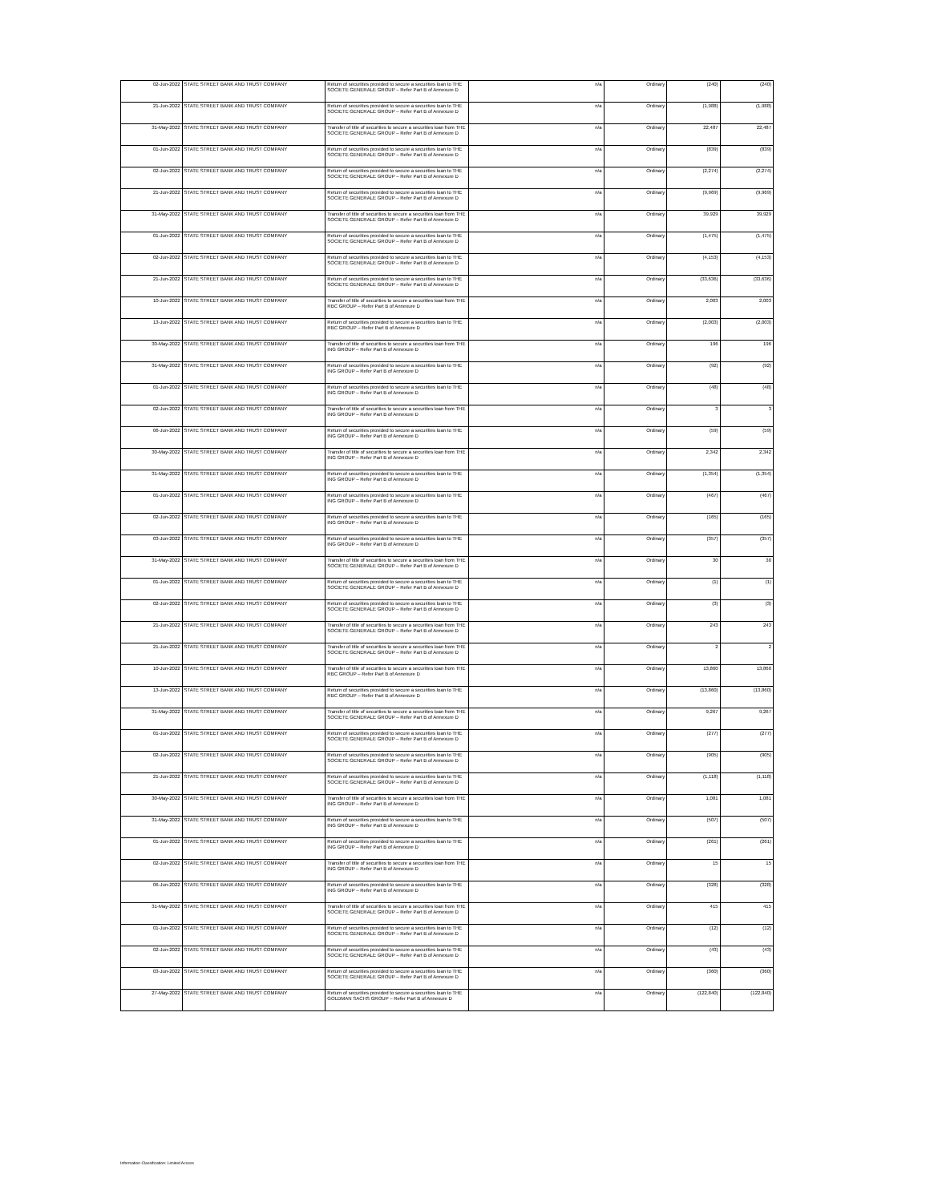| 02-Jun-2022 | STATE STREET BANK AND TRUST COMPANY | Return of securities provided to secure a securities loan to THE SOCIETE GENERALE GROUP – Refer Part B of Annexure D | n/a | Ordinary | (240) | (240) |
| 21-Jun-2022 | STATE STREET BANK AND TRUST COMPANY | Return of securities provided to secure a securities loan to THE SOCIETE GENERALE GROUP – Refer Part B of Annexure D | n/a | Ordinary | (1,988) | (1,988) |
| 31-May-2022 | STATE STREET BANK AND TRUST COMPANY | Transfer of title of securities to secure a securities loan from THE SOCIETE GENERALE GROUP – Refer Part B of Annexure D | n/a | Ordinary | 22,487 | 22,487 |
| 01-Jun-2022 | STATE STREET BANK AND TRUST COMPANY | Return of securities provided to secure a securities loan to THE SOCIETE GENERALE GROUP – Refer Part B of Annexure D | n/a | Ordinary | (839) | (839) |
| 02-Jun-2022 | STATE STREET BANK AND TRUST COMPANY | Return of securities provided to secure a securities loan to THE SOCIETE GENERALE GROUP – Refer Part B of Annexure D | n/a | Ordinary | (2,274) | (2,274) |
| 21-Jun-2022 | STATE STREET BANK AND TRUST COMPANY | Return of securities provided to secure a securities loan to THE SOCIETE GENERALE GROUP – Refer Part B of Annexure D | n/a | Ordinary | (9,969) | (9,969) |
| 31-May-2022 | STATE STREET BANK AND TRUST COMPANY | Transfer of title of securities to secure a securities loan from THE SOCIETE GENERALE GROUP – Refer Part B of Annexure D | n/a | Ordinary | 39,929 | 39,929 |
| 01-Jun-2022 | STATE STREET BANK AND TRUST COMPANY | Return of securities provided to secure a securities loan to THE SOCIETE GENERALE GROUP – Refer Part B of Annexure D | n/a | Ordinary | (1,475) | (1,475) |
| 02-Jun-2022 | STATE STREET BANK AND TRUST COMPANY | Return of securities provided to secure a securities loan to THE SOCIETE GENERALE GROUP – Refer Part B of Annexure D | n/a | Ordinary | (4,153) | (4,153) |
| 21-Jun-2022 | STATE STREET BANK AND TRUST COMPANY | Return of securities provided to secure a securities loan to THE SOCIETE GENERALE GROUP – Refer Part B of Annexure D | n/a | Ordinary | (33,636) | (33,636) |
| 10-Jun-2022 | STATE STREET BANK AND TRUST COMPANY | Transfer of title of securities to secure a securities loan from THE RBC GROUP – Refer Part B of Annexure D | n/a | Ordinary | 2,003 | 2,003 |
| 13-Jun-2022 | STATE STREET BANK AND TRUST COMPANY | Return of securities provided to secure a securities loan to THE RBC GROUP – Refer Part B of Annexure D | n/a | Ordinary | (2,003) | (2,003) |
| 30-May-2022 | STATE STREET BANK AND TRUST COMPANY | Transfer of title of securities to secure a securities loan from THE ING GROUP – Refer Part B of Annexure D | n/a | Ordinary | 196 | 196 |
| 31-May-2022 | STATE STREET BANK AND TRUST COMPANY | Return of securities provided to secure a securities loan to THE ING GROUP – Refer Part B of Annexure D | n/a | Ordinary | (92) | (92) |
| 01-Jun-2022 | STATE STREET BANK AND TRUST COMPANY | Return of securities provided to secure a securities loan to THE ING GROUP – Refer Part B of Annexure D | n/a | Ordinary | (48) | (48) |
| 02-Jun-2022 | STATE STREET BANK AND TRUST COMPANY | Transfer of title of securities to secure a securities loan from THE ING GROUP – Refer Part B of Annexure D | n/a | Ordinary | 3 | 3 |
| 06-Jun-2022 | STATE STREET BANK AND TRUST COMPANY | Return of securities provided to secure a securities loan to THE ING GROUP – Refer Part B of Annexure D | n/a | Ordinary | (59) | (59) |
| 30-May-2022 | STATE STREET BANK AND TRUST COMPANY | Transfer of title of securities to secure a securities loan from THE ING GROUP – Refer Part B of Annexure D | n/a | Ordinary | 2,342 | 2,342 |
| 31-May-2022 | STATE STREET BANK AND TRUST COMPANY | Return of securities provided to secure a securities loan to THE ING GROUP – Refer Part B of Annexure D | n/a | Ordinary | (1,354) | (1,354) |
| 01-Jun-2022 | STATE STREET BANK AND TRUST COMPANY | Return of securities provided to secure a securities loan to THE ING GROUP – Refer Part B of Annexure D | n/a | Ordinary | (467) | (467) |
| 02-Jun-2022 | STATE STREET BANK AND TRUST COMPANY | Return of securities provided to secure a securities loan to THE ING GROUP – Refer Part B of Annexure D | n/a | Ordinary | (165) | (165) |
| 03-Jun-2022 | STATE STREET BANK AND TRUST COMPANY | Return of securities provided to secure a securities loan to THE ING GROUP – Refer Part B of Annexure D | n/a | Ordinary | (357) | (357) |
| 31-May-2022 | STATE STREET BANK AND TRUST COMPANY | Transfer of title of securities to secure a securities loan from THE SOCIETE GENERALE GROUP – Refer Part B of Annexure D | n/a | Ordinary | 30 | 30 |
| 01-Jun-2022 | STATE STREET BANK AND TRUST COMPANY | Return of securities provided to secure a securities loan to THE SOCIETE GENERALE GROUP – Refer Part B of Annexure D | n/a | Ordinary | (1) | (1) |
| 02-Jun-2022 | STATE STREET BANK AND TRUST COMPANY | Return of securities provided to secure a securities loan to THE SOCIETE GENERALE GROUP – Refer Part B of Annexure D | n/a | Ordinary | (3) | (3) |
| 21-Jun-2022 | STATE STREET BANK AND TRUST COMPANY | Transfer of title of securities to secure a securities loan from THE SOCIETE GENERALE GROUP – Refer Part B of Annexure D | n/a | Ordinary | 243 | 243 |
| 21-Jun-2022 | STATE STREET BANK AND TRUST COMPANY | Transfer of title of securities to secure a securities loan from THE SOCIETE GENERALE GROUP – Refer Part B of Annexure D | n/a | Ordinary | 2 | 2 |
| 10-Jun-2022 | STATE STREET BANK AND TRUST COMPANY | Transfer of title of securities to secure a securities loan from THE RBC GROUP – Refer Part B of Annexure D | n/a | Ordinary | 13,860 | 13,860 |
| 13-Jun-2022 | STATE STREET BANK AND TRUST COMPANY | Return of securities provided to secure a securities loan to THE RBC GROUP – Refer Part B of Annexure D | n/a | Ordinary | (13,860) | (13,860) |
| 31-May-2022 | STATE STREET BANK AND TRUST COMPANY | Transfer of title of securities to secure a securities loan from THE SOCIETE GENERALE GROUP – Refer Part B of Annexure D | n/a | Ordinary | 9,267 | 9,267 |
| 01-Jun-2022 | STATE STREET BANK AND TRUST COMPANY | Return of securities provided to secure a securities loan to THE SOCIETE GENERALE GROUP – Refer Part B of Annexure D | n/a | Ordinary | (277) | (277) |
| 02-Jun-2022 | STATE STREET BANK AND TRUST COMPANY | Return of securities provided to secure a securities loan to THE SOCIETE GENERALE GROUP – Refer Part B of Annexure D | n/a | Ordinary | (905) | (905) |
| 21-Jun-2022 | STATE STREET BANK AND TRUST COMPANY | Return of securities provided to secure a securities loan to THE SOCIETE GENERALE GROUP – Refer Part B of Annexure D | n/a | Ordinary | (1,118) | (1,118) |
| 30-May-2022 | STATE STREET BANK AND TRUST COMPANY | Transfer of title of securities to secure a securities loan from THE ING GROUP – Refer Part B of Annexure D | n/a | Ordinary | 1,081 | 1,081 |
| 31-May-2022 | STATE STREET BANK AND TRUST COMPANY | Return of securities provided to secure a securities loan to THE ING GROUP – Refer Part B of Annexure D | n/a | Ordinary | (507) | (507) |
| 01-Jun-2022 | STATE STREET BANK AND TRUST COMPANY | Return of securities provided to secure a securities loan to THE ING GROUP – Refer Part B of Annexure D | n/a | Ordinary | (261) | (261) |
| 02-Jun-2022 | STATE STREET BANK AND TRUST COMPANY | Transfer of title of securities to secure a securities loan from THE ING GROUP – Refer Part B of Annexure D | n/a | Ordinary | 15 | 15 |
| 06-Jun-2022 | STATE STREET BANK AND TRUST COMPANY | Return of securities provided to secure a securities loan to THE ING GROUP – Refer Part B of Annexure D | n/a | Ordinary | (328) | (328) |
| 31-May-2022 | STATE STREET BANK AND TRUST COMPANY | Transfer of title of securities to secure a securities loan from THE SOCIETE GENERALE GROUP – Refer Part B of Annexure D | n/a | Ordinary | 415 | 415 |
| 01-Jun-2022 | STATE STREET BANK AND TRUST COMPANY | Return of securities provided to secure a securities loan to THE SOCIETE GENERALE GROUP – Refer Part B of Annexure D | n/a | Ordinary | (12) | (12) |
| 02-Jun-2022 | STATE STREET BANK AND TRUST COMPANY | Return of securities provided to secure a securities loan to THE SOCIETE GENERALE GROUP – Refer Part B of Annexure D | n/a | Ordinary | (43) | (43) |
| 03-Jun-2022 | STATE STREET BANK AND TRUST COMPANY | Return of securities provided to secure a securities loan to THE SOCIETE GENERALE GROUP – Refer Part B of Annexure D | n/a | Ordinary | (360) | (360) |
| 27-May-2022 | STATE STREET BANK AND TRUST COMPANY | Return of securities provided to secure a securities loan to THE GOLDMAN SACHS GROUP – Refer Part B of Annexure D | n/a | Ordinary | (122,840) | (122,840) |
Information Classification: Limited Access